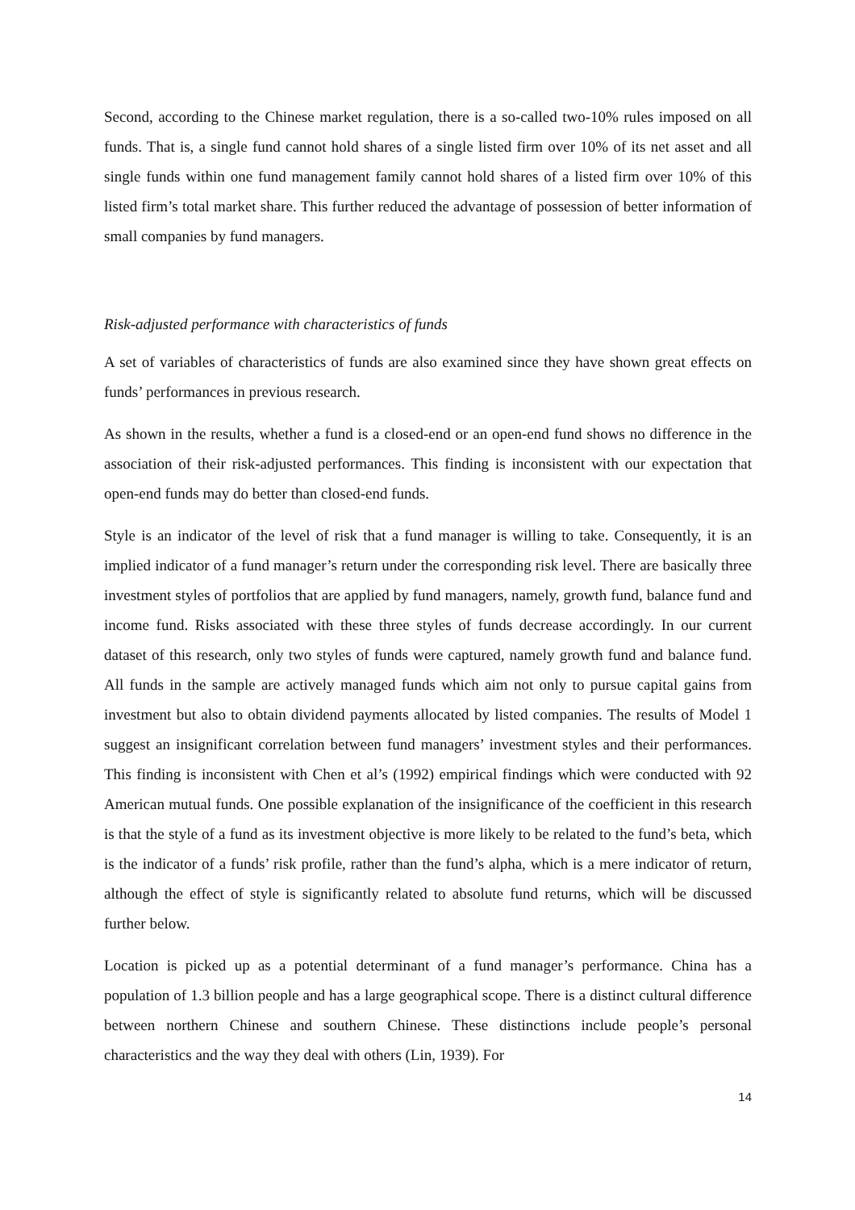Second, according to the Chinese market regulation, there is a so-called two-10% rules imposed on all funds. That is, a single fund cannot hold shares of a single listed firm over 10% of its net asset and all single funds within one fund management family cannot hold shares of a listed firm over 10% of this listed firm’s total market share. This further reduced the advantage of possession of better information of small companies by fund managers.
Risk-adjusted performance with characteristics of funds
A set of variables of characteristics of funds are also examined since they have shown great effects on funds’ performances in previous research.
As shown in the results, whether a fund is a closed-end or an open-end fund shows no difference in the association of their risk-adjusted performances. This finding is inconsistent with our expectation that open-end funds may do better than closed-end funds.
Style is an indicator of the level of risk that a fund manager is willing to take. Consequently, it is an implied indicator of a fund manager’s return under the corresponding risk level. There are basically three investment styles of portfolios that are applied by fund managers, namely, growth fund, balance fund and income fund. Risks associated with these three styles of funds decrease accordingly. In our current dataset of this research, only two styles of funds were captured, namely growth fund and balance fund. All funds in the sample are actively managed funds which aim not only to pursue capital gains from investment but also to obtain dividend payments allocated by listed companies. The results of Model 1 suggest an insignificant correlation between fund managers’ investment styles and their performances. This finding is inconsistent with Chen et al’s (1992) empirical findings which were conducted with 92 American mutual funds. One possible explanation of the insignificance of the coefficient in this research is that the style of a fund as its investment objective is more likely to be related to the fund’s beta, which is the indicator of a funds’ risk profile, rather than the fund’s alpha, which is a mere indicator of return, although the effect of style is significantly related to absolute fund returns, which will be discussed further below.
Location is picked up as a potential determinant of a fund manager’s performance. China has a population of 1.3 billion people and has a large geographical scope. There is a distinct cultural difference between northern Chinese and southern Chinese. These distinctions include people’s personal characteristics and the way they deal with others (Lin, 1939). For
14